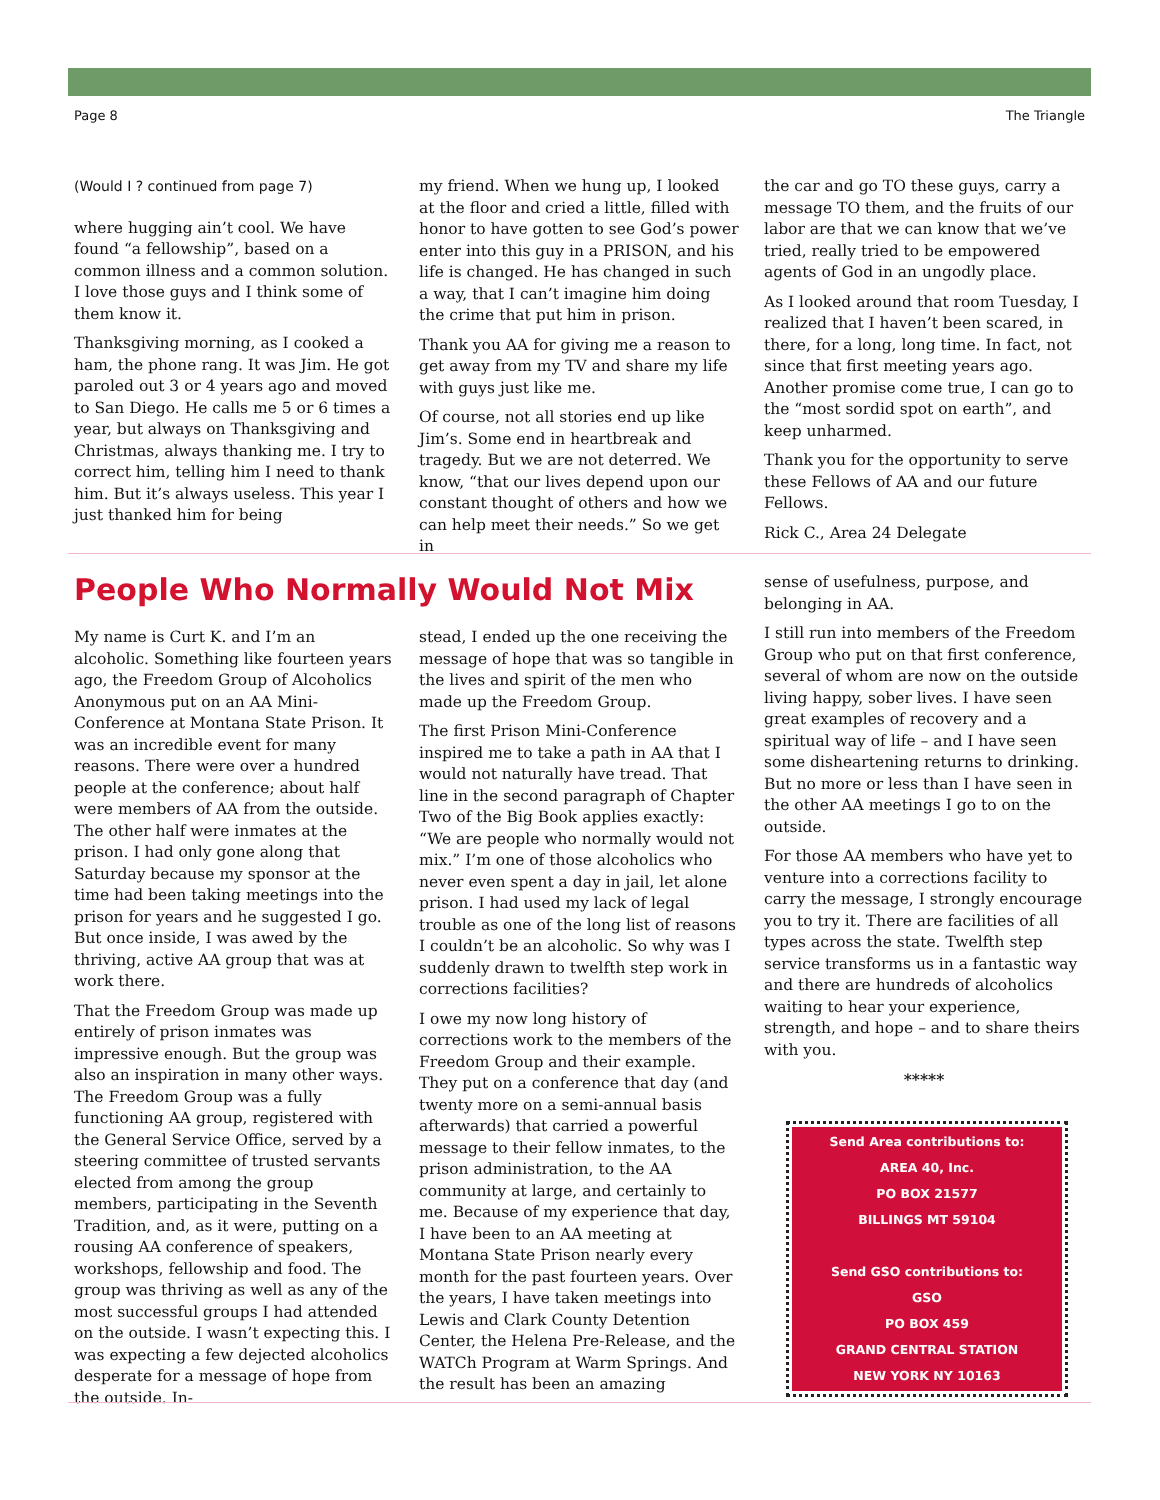Page 8 The Triangle
(Would I ? continued from page 7)
where hugging ain’t cool. We have found “a fellowship”, based on a common illness and a common solution. I love those guys and I think some of them know it.
Thanksgiving morning, as I cooked a ham, the phone rang. It was Jim. He got paroled out 3 or 4 years ago and moved to San Diego. He calls me 5 or 6 times a year, but always on Thanksgiving and Christmas, always thanking me. I try to correct him, telling him I need to thank him. But it’s always useless. This year I just thanked him for being
my friend. When we hung up, I looked at the floor and cried a little, filled with honor to have gotten to see God’s power enter into this guy in a PRISON, and his life is changed. He has changed in such a way, that I can’t imagine him doing the crime that put him in prison.
Thank you AA for giving me a reason to get away from my TV and share my life with guys just like me.
Of course, not all stories end up like Jim’s. Some end in heartbreak and tragedy. But we are not deterred. We know, “that our lives depend upon our constant thought of others and how we can help meet their needs.” So we get in
the car and go TO these guys, carry a message TO them, and the fruits of our labor are that we can know that we’ve tried, really tried to be empowered agents of God in an ungodly place.
As I looked around that room Tuesday, I realized that I haven’t been scared, in there, for a long, long time. In fact, not since that first meeting years ago. Another promise come true, I can go to the “most sordid spot on earth”, and keep unharmed.
Thank you for the opportunity to serve these Fellows of AA and our future Fellows.
Rick C., Area 24 Delegate
People Who Normally Would Not Mix
My name is Curt K. and I’m an alcoholic. Something like fourteen years ago, the Freedom Group of Alcoholics Anonymous put on an AA Mini-Conference at Montana State Prison. It was an incredible event for many reasons. There were over a hundred people at the conference; about half were members of AA from the outside. The other half were inmates at the prison. I had only gone along that Saturday because my sponsor at the time had been taking meetings into the prison for years and he suggested I go. But once inside, I was awed by the thriving, active AA group that was at work there.
That the Freedom Group was made up entirely of prison inmates was impressive enough. But the group was also an inspiration in many other ways. The Freedom Group was a fully functioning AA group, registered with the General Service Office, served by a steering committee of trusted servants elected from among the group members, participating in the Seventh Tradition, and, as it were, putting on a rousing AA conference of speakers, workshops, fellowship and food. The group was thriving as well as any of the most successful groups I had attended on the outside. I wasn’t expecting this. I was expecting a few dejected alcoholics desperate for a message of hope from the outside. In-
stead, I ended up the one receiving the message of hope that was so tangible in the lives and spirit of the men who made up the Freedom Group.
The first Prison Mini-Conference inspired me to take a path in AA that I would not naturally have tread. That line in the second paragraph of Chapter Two of the Big Book applies exactly: “We are people who normally would not mix.” I’m one of those alcoholics who never even spent a day in jail, let alone prison. I had used my lack of legal trouble as one of the long list of reasons I couldn’t be an alcoholic. So why was I suddenly drawn to twelfth step work in corrections facilities?
I owe my now long history of corrections work to the members of the Freedom Group and their example. They put on a conference that day (and twenty more on a semi-annual basis afterwards) that carried a powerful message to their fellow inmates, to the prison administration, to the AA community at large, and certainly to me. Because of my experience that day, I have been to an AA meeting at Montana State Prison nearly every month for the past fourteen years. Over the years, I have taken meetings into Lewis and Clark County Detention Center, the Helena Pre-Release, and the WATCh Program at Warm Springs. And the result has been an amazing
sense of usefulness, purpose, and belonging in AA.
I still run into members of the Freedom Group who put on that first conference, several of whom are now on the outside living happy, sober lives. I have seen great examples of recovery and a spiritual way of life – and I have seen some disheartening returns to drinking. But no more or less than I have seen in the other AA meetings I go to on the outside.
For those AA members who have yet to venture into a corrections facility to carry the message, I strongly encourage you to try it. There are facilities of all types across the state. Twelfth step service transforms us in a fantastic way and there are hundreds of alcoholics waiting to hear your experience, strength, and hope – and to share theirs with you.
*****
Send Area contributions to:
AREA 40, Inc.
PO BOX 21577
BILLINGS MT 59104
Send GSO contributions to:
GSO
PO BOX 459
GRAND CENTRAL STATION
NEW YORK NY 10163